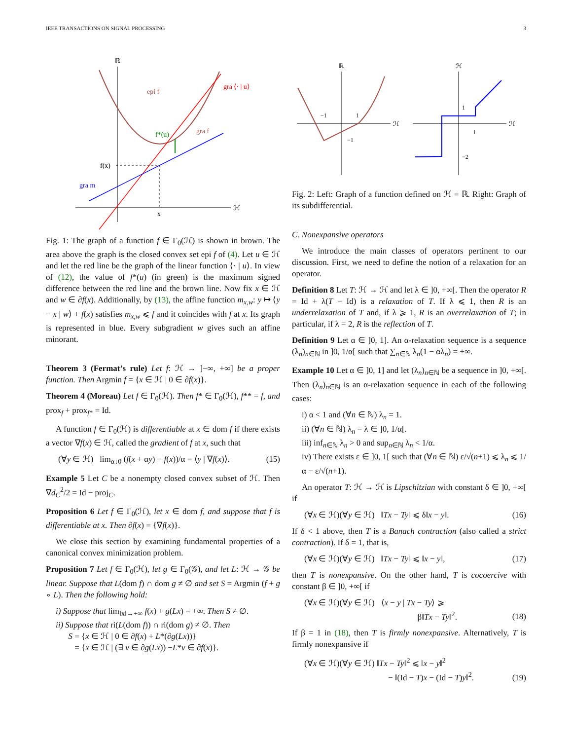IEEE TRANSACTIONS ON SIGNAL PROCESSING 3
ℝ
ℋ
epi f
gra ⟨· | u⟩
gra f
f*(u)
f(x)
gra m
x
Fig. 1: The graph of a function f ∈ Γ<sub>0</sub>(ℋ) is shown in brown. The area above the graph is the closed convex set epi f of (4). Let u ∈ ℋ and let the red line be the graph of the linear function ⟨· | u⟩. In view of (12), the value of f*(u) (in green) is the maximum signed difference between the red line and the brown line. Now fix x ∈ ℋ and w ∈ ∂f(x). Additionally, by (13), the affine function m<sub>x,w</sub>: y ↦ ⟨y − x | w⟩ + f(x) satisfies m<sub>x,w</sub> ⩽ f and it coincides with f at x. Its graph is represented in blue. Every subgradient w gives such an affine minorant.
Theorem 3 (Fermat’s rule) Let f: ℋ → ]−∞, +∞] be a proper function. Then Argmin f = {x ∈ ℋ | 0 ∈ ∂f(x)}.
Theorem 4 (Moreau) Let f ∈ Γ<sub>0</sub>(ℋ). Then f* ∈ Γ<sub>0</sub>(ℋ), f** = f, and prox<sub>f</sub> + prox<sub>f*</sub> = Id.
A function f ∈ Γ<sub>0</sub>(ℋ) is differentiable at x ∈ dom f if there exists a vector ∇f(x) ∈ ℋ, called the gradient of f at x, such that
(∀y ∈ ℋ) lim<sub>α↓0</sub> (f(x + αy) − f(x))/α = ⟨y | ∇f(x)⟩. (15)
Example 5 Let C be a nonempty closed convex subset of ℋ. Then ∇d<sub>C</sub><sup>2</sup>/2 = Id − proj<sub>C</sub>.
Proposition 6 Let f ∈ Γ<sub>0</sub>(ℋ), let x ∈ dom f, and suppose that f is differentiable at x. Then ∂f(x) = {∇f(x)}.
We close this section by examining fundamental properties of a canonical convex minimization problem.
Proposition 7 Let f ∈ Γ<sub>0</sub>(ℋ), let g ∈ Γ<sub>0</sub>(𝒢), and let L: ℋ → 𝒢 be linear. Suppose that L(dom f) ∩ dom g ≠ ∅ and set S = Argmin (f + g ∘ L). Then the following hold:
i) Suppose that lim<sub>‖x‖→+∞</sub> f(x) + g(Lx) = +∞. Then S ≠ ∅.
ii) Suppose that ri(L(dom f)) ∩ ri(dom g) ≠ ∅. Then
S = {x ∈ ℋ | 0 ∈ ∂f(x) + L*(∂g(Lx))}
= {x ∈ ℋ | (∃ v ∈ ∂g(Lx)) −L*v ∈ ∂f(x)}.
ℝ
ℋ
−1
1
−1
ℋ
ℋ
1
1
−2
Fig. 2: Left: Graph of a function defined on ℋ = ℝ. Right: Graph of its subdifferential.
C. Nonexpansive operators
We introduce the main classes of operators pertinent to our discussion. First, we need to define the notion of a relaxation for an operator.
Definition 8 Let T: ℋ → ℋ and let λ ∈ ]0, +∞[. Then the operator R = Id + λ(T − Id) is a relaxation of T. If λ ⩽ 1, then R is an underrelaxation of T and, if λ ⩾ 1, R is an overrelaxation of T; in particular, if λ = 2, R is the reflection of T.
Definition 9 Let α ∈ ]0, 1]. An α-relaxation sequence is a sequence (λ<sub>n</sub>)<sub>n∈ℕ</sub> in ]0, 1/α[ such that ∑<sub>n∈ℕ</sub> λ<sub>n</sub>(1 − αλ<sub>n</sub>) = +∞.
Example 10 Let α ∈ ]0, 1] and let (λ<sub>n</sub>)<sub>n∈ℕ</sub> be a sequence in ]0, +∞[. Then (λ<sub>n</sub>)<sub>n∈ℕ</sub> is an α-relaxation sequence in each of the following cases:
i) α < 1 and (∀n ∈ ℕ) λ<sub>n</sub> = 1.
ii) (∀n ∈ ℕ) λ<sub>n</sub> = λ ∈ ]0, 1/α[.
iii) inf<sub>n∈ℕ</sub> λ<sub>n</sub> > 0 and sup<sub>n∈ℕ</sub> λ<sub>n</sub> < 1/α.
iv) There exists ε ∈ ]0, 1[ such that (∀n ∈ ℕ) ε/√(n+1) ⩽ λ<sub>n</sub> ⩽ 1/α − ε/√(n+1).
An operator T: ℋ → ℋ is Lipschitzian with constant δ ∈ ]0, +∞[ if
(∀x ∈ ℋ)(∀y ∈ ℋ) ‖Tx − Ty‖ ⩽ δ‖x − y‖. (16)
If δ < 1 above, then T is a Banach contraction (also called a strict contraction). If δ = 1, that is,
(∀x ∈ ℋ)(∀y ∈ ℋ) ‖Tx − Ty‖ ⩽ ‖x − y‖, (17)
then T is nonexpansive. On the other hand, T is cocoercive with constant β ∈ ]0, +∞[ if
(∀x ∈ ℋ)(∀y ∈ ℋ) ⟨x − y | Tx − Ty⟩ ⩾
β‖Tx − Ty‖<sup>2</sup>. (18)
If β = 1 in (18), then T is firmly nonexpansive. Alternatively, T is firmly nonexpansive if
(∀x ∈ ℋ)(∀y ∈ ℋ) ‖Tx − Ty‖<sup>2</sup> ⩽ ‖x − y‖<sup>2</sup>
− ‖(Id − T)x − (Id − T)y‖<sup>2</sup>. (19)